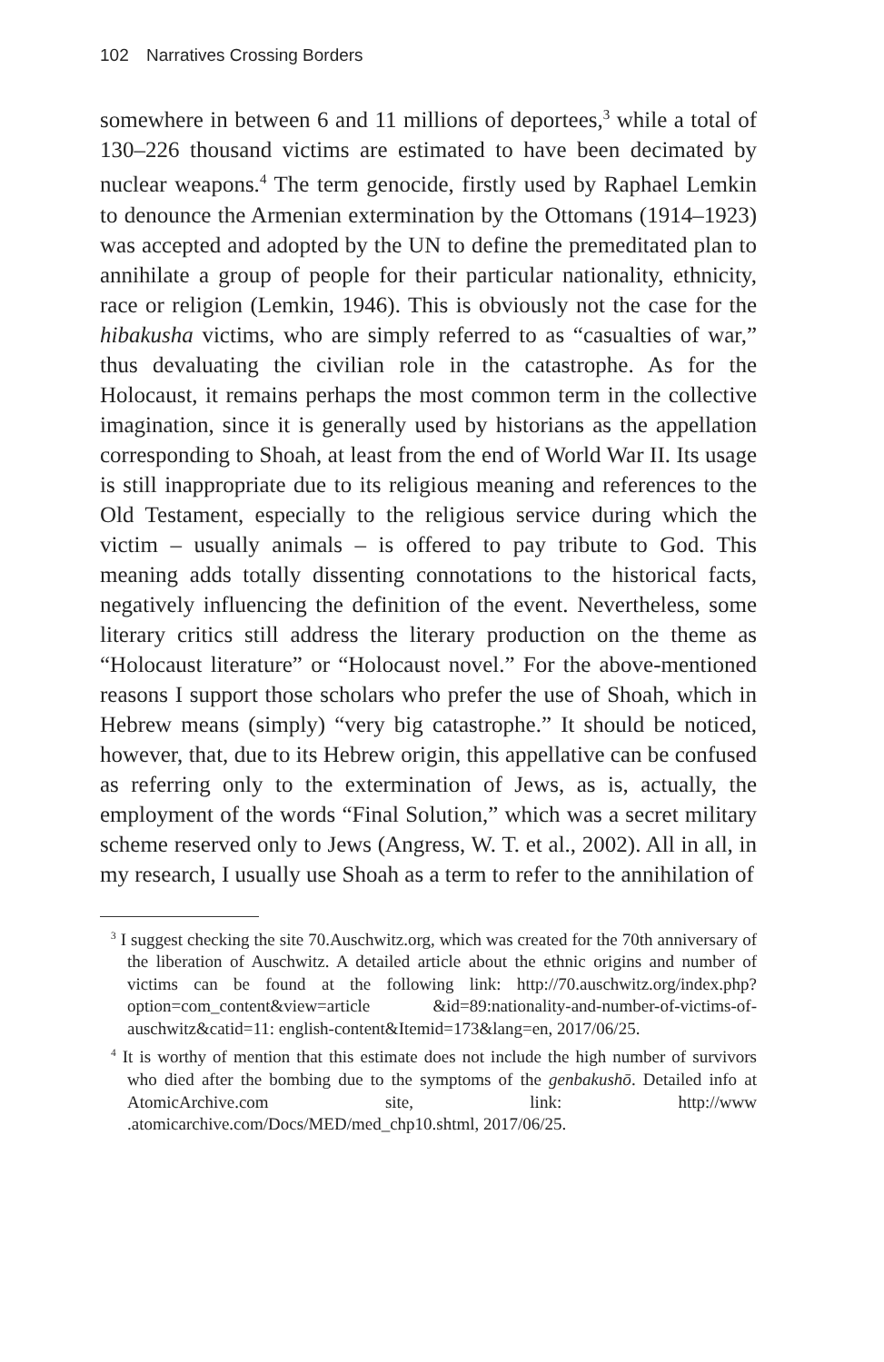102 Narratives Crossing Borders
somewhere in between 6 and 11 millions of deportees,<sup>3</sup> while a total of 130–226 thousand victims are estimated to have been decimated by nuclear weapons.<sup>4</sup> The term genocide, firstly used by Raphael Lemkin to denounce the Armenian extermination by the Ottomans (1914–1923) was accepted and adopted by the UN to define the premeditated plan to annihilate a group of people for their particular nationality, ethnicity, race or religion (Lemkin, 1946). This is obviously not the case for the hibakusha victims, who are simply referred to as “casualties of war,” thus devaluating the civilian role in the catastrophe. As for the Holocaust, it remains perhaps the most common term in the collective imagination, since it is generally used by historians as the appellation corresponding to Shoah, at least from the end of World War II. Its usage is still inappropriate due to its religious meaning and references to the Old Testament, especially to the religious service during which the victim – usually animals – is offered to pay tribute to God. This meaning adds totally dissenting connotations to the historical facts, negatively influencing the definition of the event. Nevertheless, some literary critics still address the literary production on the theme as “Holocaust literature” or “Holocaust novel.” For the above-mentioned reasons I support those scholars who prefer the use of Shoah, which in Hebrew means (simply) “very big catastrophe.” It should be noticed, however, that, due to its Hebrew origin, this appellative can be confused as referring only to the extermination of Jews, as is, actually, the employment of the words “Final Solution,” which was a secret military scheme reserved only to Jews (Angress, W. T. et al., 2002). All in all, in my research, I usually use Shoah as a term to refer to the annihilation of
<sup>3</sup> I suggest checking the site 70.Auschwitz.org, which was created for the 70th anniversary of the liberation of Auschwitz. A detailed article about the ethnic origins and number of victims can be found at the following link: http://70.auschwitz.org/index.php?option=com_content&view=article &id=89:nationality-and-number-of-victims-of-auschwitz&catid=11: english-content&Itemid=173&lang=en, 2017/06/25.
<sup>4</sup> It is worthy of mention that this estimate does not include the high number of survivors who died after the bombing due to the symptoms of the genbakushō. Detailed info at AtomicArchive.com site, link: http://www .atomicarchive.com/Docs/MED/med_chp10.shtml, 2017/06/25.